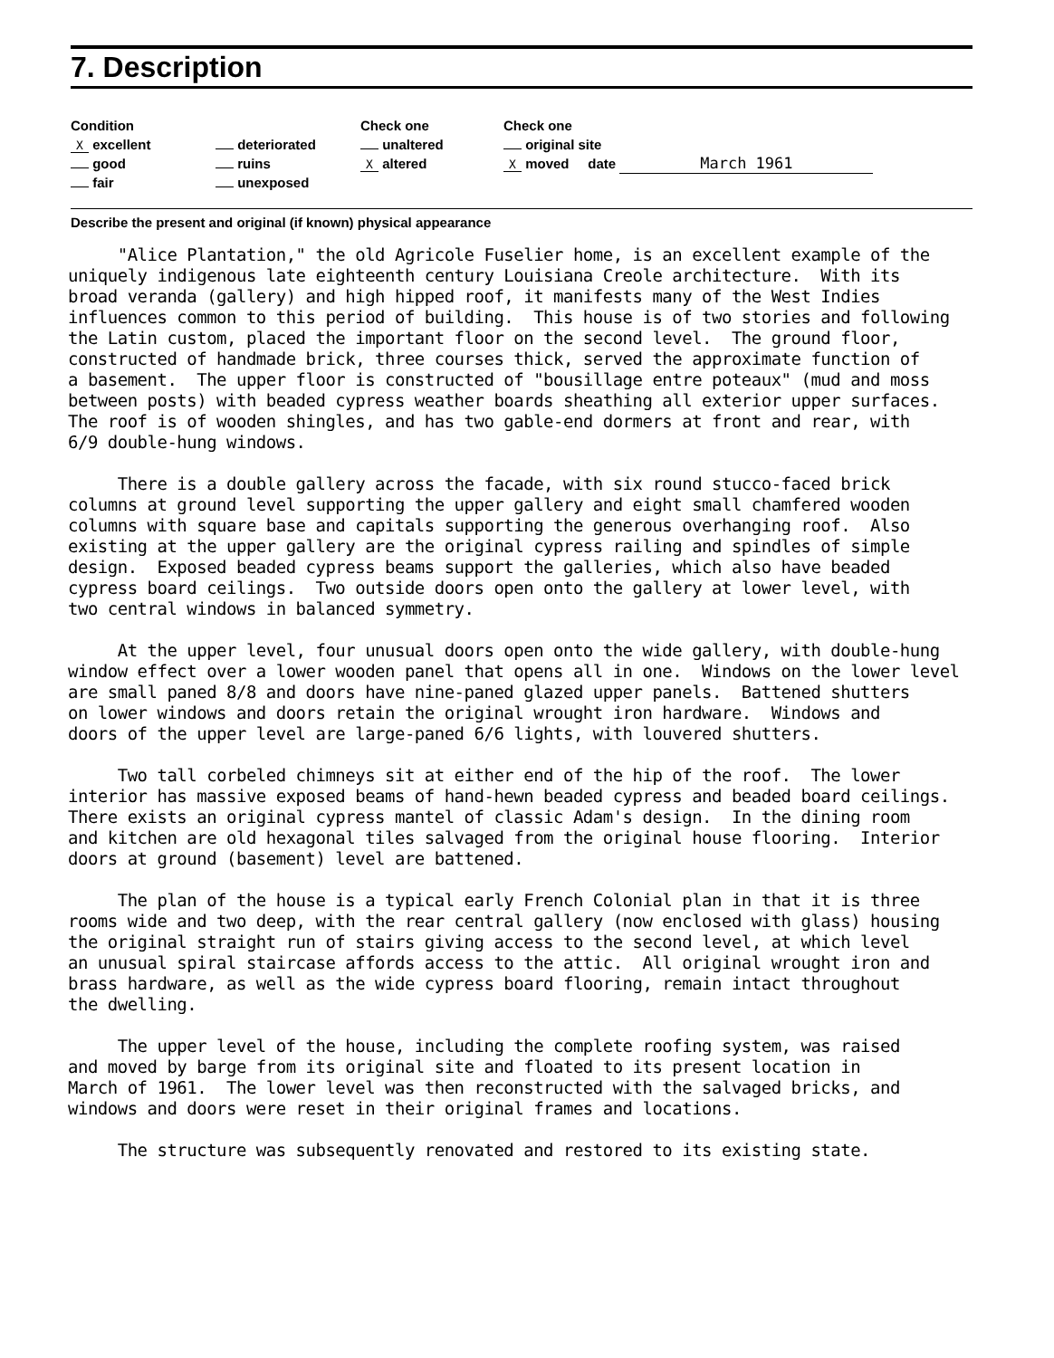7. Description
Condition
X excellent
good
fair
deteriorated
ruins
unexposed
Check one
unaltered
X altered
Check one
original site
X moved date March 1961
Describe the present and original (if known) physical appearance
"Alice Plantation," the old Agricole Fuselier home, is an excellent example of the uniquely indigenous late eighteenth century Louisiana Creole architecture. With its broad veranda (gallery) and high hipped roof, it manifests many of the West Indies influences common to this period of building. This house is of two stories and following the Latin custom, placed the important floor on the second level. The ground floor, constructed of handmade brick, three courses thick, served the approximate function of a basement. The upper floor is constructed of "bousillage entre poteaux" (mud and moss between posts) with beaded cypress weather boards sheathing all exterior upper surfaces. The roof is of wooden shingles, and has two gable-end dormers at front and rear, with 6/9 double-hung windows. There is a double gallery across the facade, with six round stucco-faced brick columns at ground level supporting the upper gallery and eight small chamfered wooden columns with square base and capitals supporting the generous overhanging roof. Also existing at the upper gallery are the original cypress railing and spindles of simple design. Exposed beaded cypress beams support the galleries, which also have beaded cypress board ceilings. Two outside doors open onto the gallery at lower level, with two central windows in balanced symmetry. At the upper level, four unusual doors open onto the wide gallery, with double-hung window effect over a lower wooden panel that opens all in one. Windows on the lower level are small paned 8/8 and doors have nine-paned glazed upper panels. Battened shutters on lower windows and doors retain the original wrought iron hardware. Windows and doors of the upper level are large-paned 6/6 lights, with louvered shutters. Two tall corbeled chimneys sit at either end of the hip of the roof. The lower interior has massive exposed beams of hand-hewn beaded cypress and beaded board ceilings. There exists an original cypress mantel of classic Adam's design. In the dining room and kitchen are old hexagonal tiles salvaged from the original house flooring. Interior doors at ground (basement) level are battened. The plan of the house is a typical early French Colonial plan in that it is three rooms wide and two deep, with the rear central gallery (now enclosed with glass) housing the original straight run of stairs giving access to the second level, at which level an unusual spiral staircase affords access to the attic. All original wrought iron and brass hardware, as well as the wide cypress board flooring, remain intact throughout the dwelling. The upper level of the house, including the complete roofing system, was raised and moved by barge from its original site and floated to its present location in March of 1961. The lower level was then reconstructed with the salvaged bricks, and windows and doors were reset in their original frames and locations. The structure was subsequently renovated and restored to its existing state.